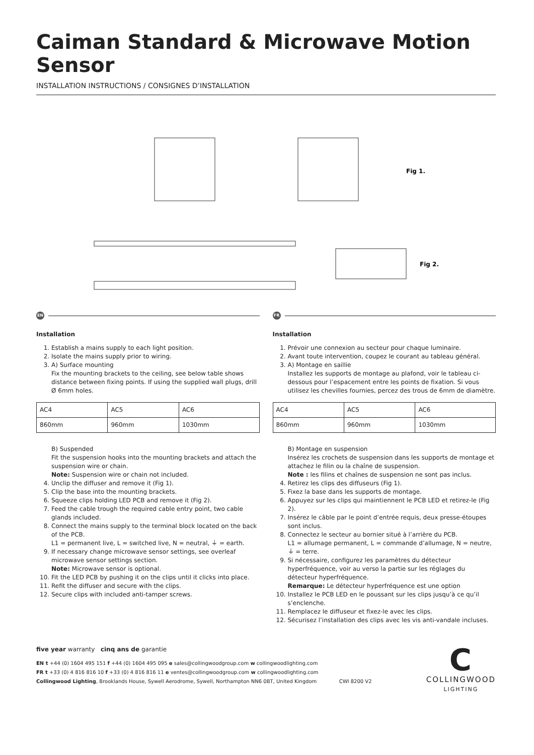Caiman Standard & Microwave Motion Sensor
INSTALLATION INSTRUCTIONS / CONSIGNES D’INSTALLATION
Fig 1.
Fig 2.
EN
Installation
1. Establish a mains supply to each light position.
2. Isolate the mains supply prior to wiring.
3. A) Surface mounting
Fix the mounting brackets to the ceiling, see below table shows distance between fixing points. If using the supplied wall plugs, drill Ø 6mm holes.
| AC4 | AC5 | AC6 |
| 860mm | 960mm | 1030mm |
B) Suspended
Fit the suspension hooks into the mounting brackets and attach the suspension wire or chain.
Note: Suspension wire or chain not included.
4. Unclip the diffuser and remove it (Fig 1).
5. Clip the base into the mounting brackets.
6. Squeeze clips holding LED PCB and remove it (Fig 2).
7. Feed the cable trough the required cable entry point, two cable glands included.
8. Connect the mains supply to the terminal block located on the back of the PCB.
L1 = permanent live, L = switched live, N = neutral, ⏚ = earth.
9. If necessary change microwave sensor settings, see overleaf microwave sensor settings section.
Note: Microwave sensor is optional.
10. Fit the LED PCB by pushing it on the clips until it clicks into place.
11. Refit the diffuser and secure with the clips.
12. Secure clips with included anti-tamper screws.
FR
Installation
1. Prévoir une connexion au secteur pour chaque luminaire.
2. Avant toute intervention, coupez le courant au tableau général.
3. A) Montage en saillie
Installez les supports de montage au plafond, voir le tableau ci-dessous pour l’espacement entre les points de fixation. Si vous utilisez les chevilles fournies, percez des trous de 6mm de diamètre.
| AC4 | AC5 | AC6 |
| 860mm | 960mm | 1030mm |
B) Montage en suspension
Insérez les crochets de suspension dans les supports de montage et attachez le filin ou la chaîne de suspension.
Note : les filins et chaînes de suspension ne sont pas inclus.
4. Retirez les clips des diffuseurs (Fig 1).
5. Fixez la base dans les supports de montage.
6. Appuyez sur les clips qui maintiennent le PCB LED et retirez-le (Fig 2).
7. Insérez le câble par le point d’entrée requis, deux presse-étoupes sont inclus.
8. Connectez le secteur au bornier situé à l’arrière du PCB.
L1 = allumage permanent, L = commande d’allumage, N = neutre, ⏚ = terre.
9. Si nécessaire, configurez les paramètres du détecteur hyperfréquence, voir au verso la partie sur les réglages du détecteur hyperfréquence.
Remarque: Le détecteur hyperfréquence est une option
10. Installez le PCB LED en le poussant sur les clips jusqu’à ce qu’il s’enclenche.
11. Remplacez le diffuseur et fixez-le avec les clips.
12. Sécurisez l’installation des clips avec les vis anti-vandale incluses.
five year warranty cinq ans de garantie
EN t +44 (0) 1604 495 151 f +44 (0) 1604 495 095 e sales@collingwoodgroup.com w collingwoodlighting.com
FR t +33 (0) 4 816 816 10 f +33 (0) 4 816 816 11 e ventes@collingwoodgroup.com w collingwoodlighting.com
Collingwood Lighting, Brooklands House, Sywell Aerodrome, Sywell, Northampton NN6 0BT, United Kingdom CWI 8200 V2
C
COLLINGWOOD
LIGHTING